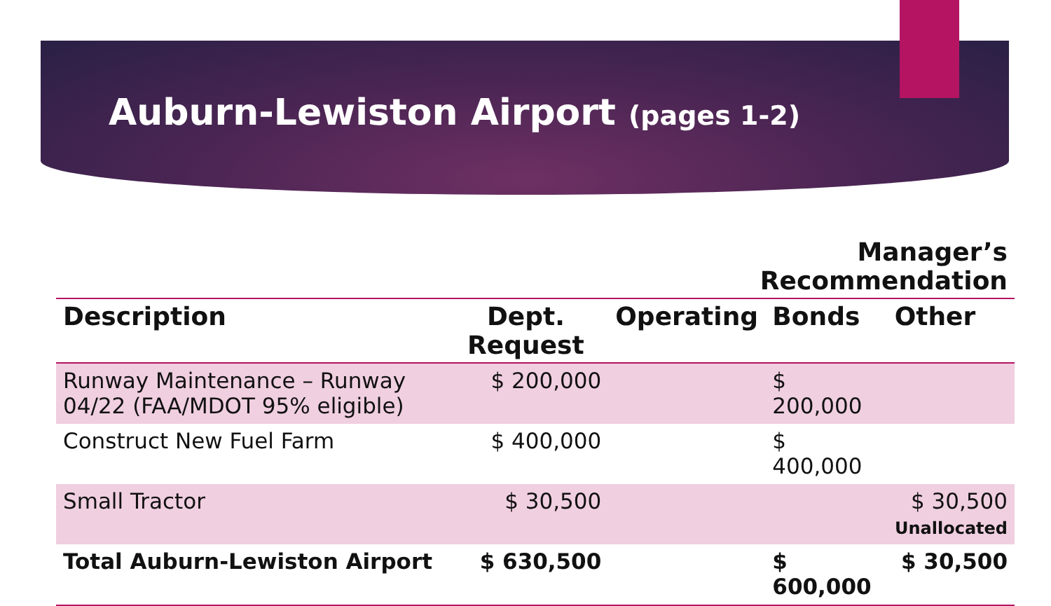Auburn-Lewiston Airport (pages 1-2)
| | | Manager’s Recommendation | | |
| --- | --- | --- | --- | --- |
| Description | Dept. Request | Operating | Bonds | Other |
| Runway Maintenance – Runway 04/22 (FAA/MDOT 95% eligible) | $ 200,000 | | $ 200,000 | |
| Construct New Fuel Farm | $ 400,000 | | $ 400,000 | |
| Small Tractor | $ 30,500 | | | $ 30,500 Unallocated |
| Total Auburn-Lewiston Airport | $ 630,500 | | $ 600,000 | $ 30,500 |